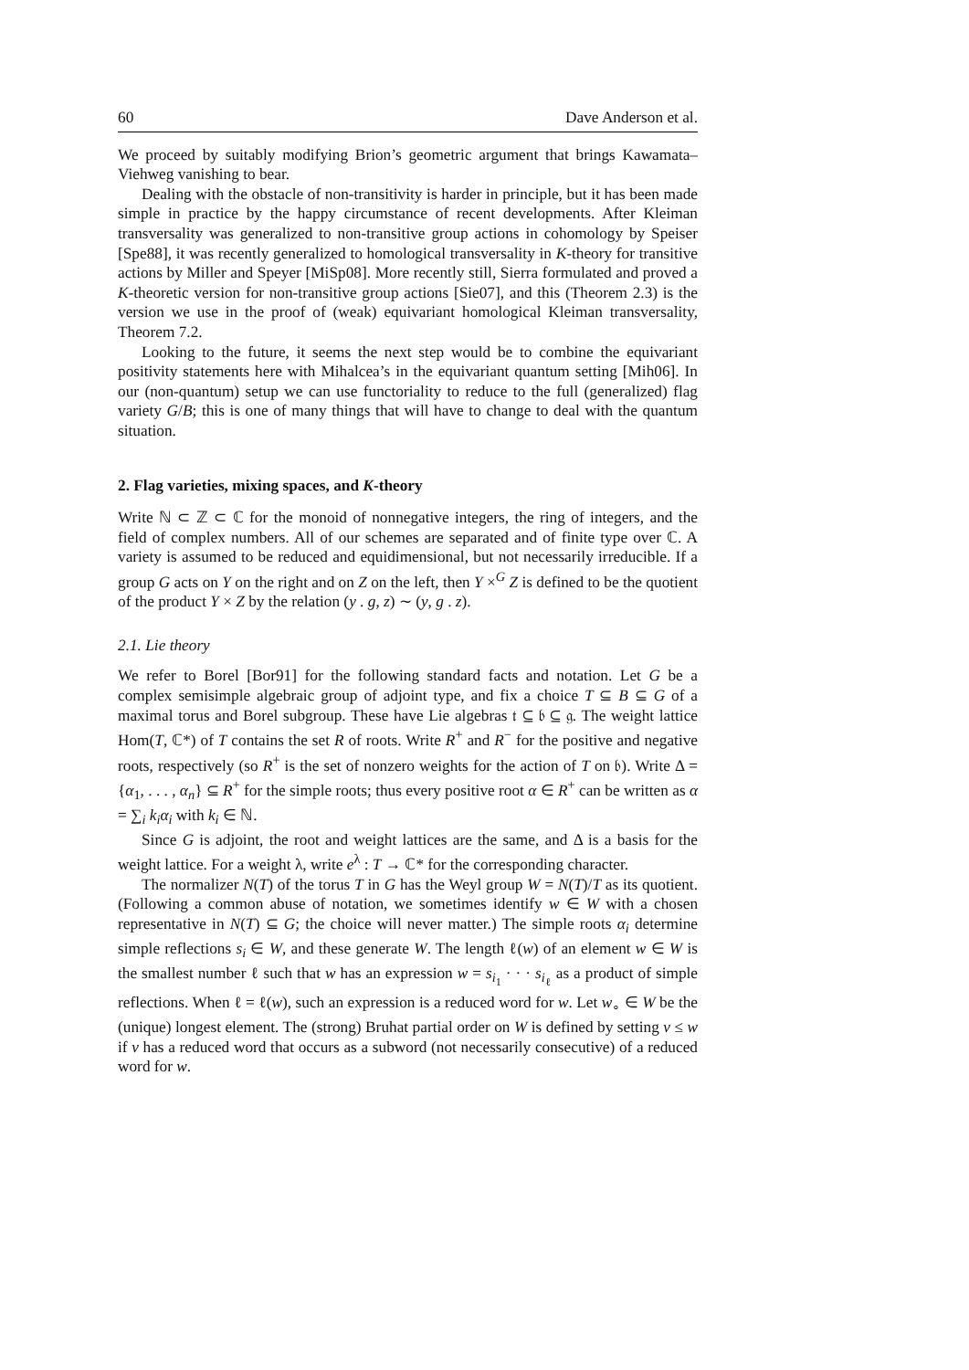60 Dave Anderson et al.
We proceed by suitably modifying Brion’s geometric argument that brings Kawamata–Viehweg vanishing to bear.
Dealing with the obstacle of non-transitivity is harder in principle, but it has been made simple in practice by the happy circumstance of recent developments. After Kleiman transversality was generalized to non-transitive group actions in cohomology by Speiser [Spe88], it was recently generalized to homological transversality in K-theory for transitive actions by Miller and Speyer [MiSp08]. More recently still, Sierra formulated and proved a K-theoretic version for non-transitive group actions [Sie07], and this (Theorem 2.3) is the version we use in the proof of (weak) equivariant homological Kleiman transversality, Theorem 7.2.
Looking to the future, it seems the next step would be to combine the equivariant positivity statements here with Mihalcea’s in the equivariant quantum setting [Mih06]. In our (non-quantum) setup we can use functoriality to reduce to the full (generalized) flag variety G/B; this is one of many things that will have to change to deal with the quantum situation.
2. Flag varieties, mixing spaces, and K-theory
Write ℕ ⊂ ℤ ⊂ ℂ for the monoid of nonnegative integers, the ring of integers, and the field of complex numbers. All of our schemes are separated and of finite type over ℂ. A variety is assumed to be reduced and equidimensional, but not necessarily irreducible. If a group G acts on Y on the right and on Z on the left, then Y ×<sup>G</sup> Z is defined to be the quotient of the product Y × Z by the relation (y . g, z) ∼ (y, g . z).
2.1. Lie theory
We refer to Borel [Bor91] for the following standard facts and notation. Let G be a complex semisimple algebraic group of adjoint type, and fix a choice T ⊆ B ⊆ G of a maximal torus and Borel subgroup. These have Lie algebras 𝔱 ⊆ 𝔟 ⊆ 𝔤. The weight lattice Hom(T, ℂ*) of T contains the set R of roots. Write R<sup>+</sup> and R<sup>−</sup> for the positive and negative roots, respectively (so R<sup>+</sup> is the set of nonzero weights for the action of T on 𝔟). Write Δ = {α<sub>1</sub>, . . . , α<sub>n</sub>} ⊆ R<sup>+</sup> for the simple roots; thus every positive root α ∈ R<sup>+</sup> can be written as α = ∑<sub>i</sub> k<sub>i</sub>α<sub>i</sub> with k<sub>i</sub> ∈ ℕ.
Since G is adjoint, the root and weight lattices are the same, and Δ is a basis for the weight lattice. For a weight λ, write e<sup>λ</sup> : T → ℂ* for the corresponding character.
The normalizer N(T) of the torus T in G has the Weyl group W = N(T)/T as its quotient. (Following a common abuse of notation, we sometimes identify w ∈ W with a chosen representative in N(T) ⊆ G; the choice will never matter.) The simple roots α<sub>i</sub> determine simple reflections s<sub>i</sub> ∈ W, and these generate W. The length ℓ(w) of an element w ∈ W is the smallest number ℓ such that w has an expression w = s<sub>i<sub>1</sub></sub> · · · s<sub>i<sub>ℓ</sub></sub> as a product of simple reflections. When ℓ = ℓ(w), such an expression is a reduced word for w. Let w<sub>∘</sub> ∈ W be the (unique) longest element. The (strong) Bruhat partial order on W is defined by setting v ≤ w if v has a reduced word that occurs as a subword (not necessarily consecutive) of a reduced word for w.